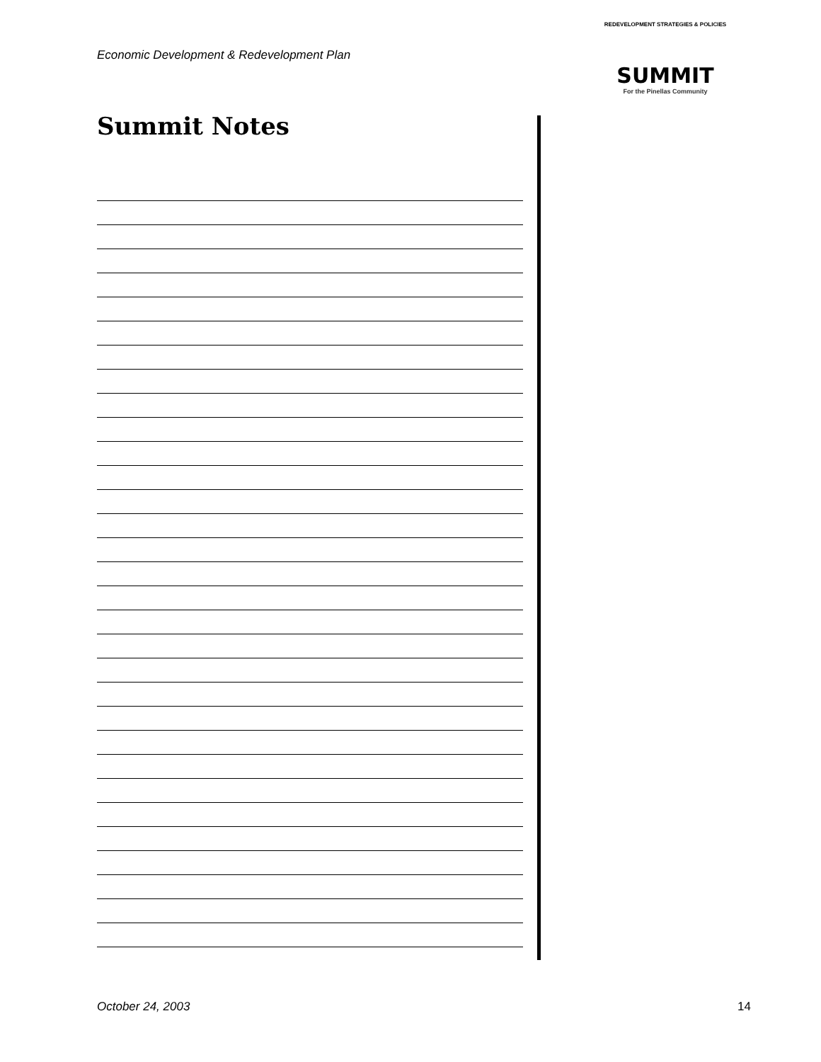Economic Development & Redevelopment Plan
REDEVELOPMENT STRATEGIES & POLICIES
SUMMIT
For the Pinellas Community
Summit Notes
October 24, 2003 14